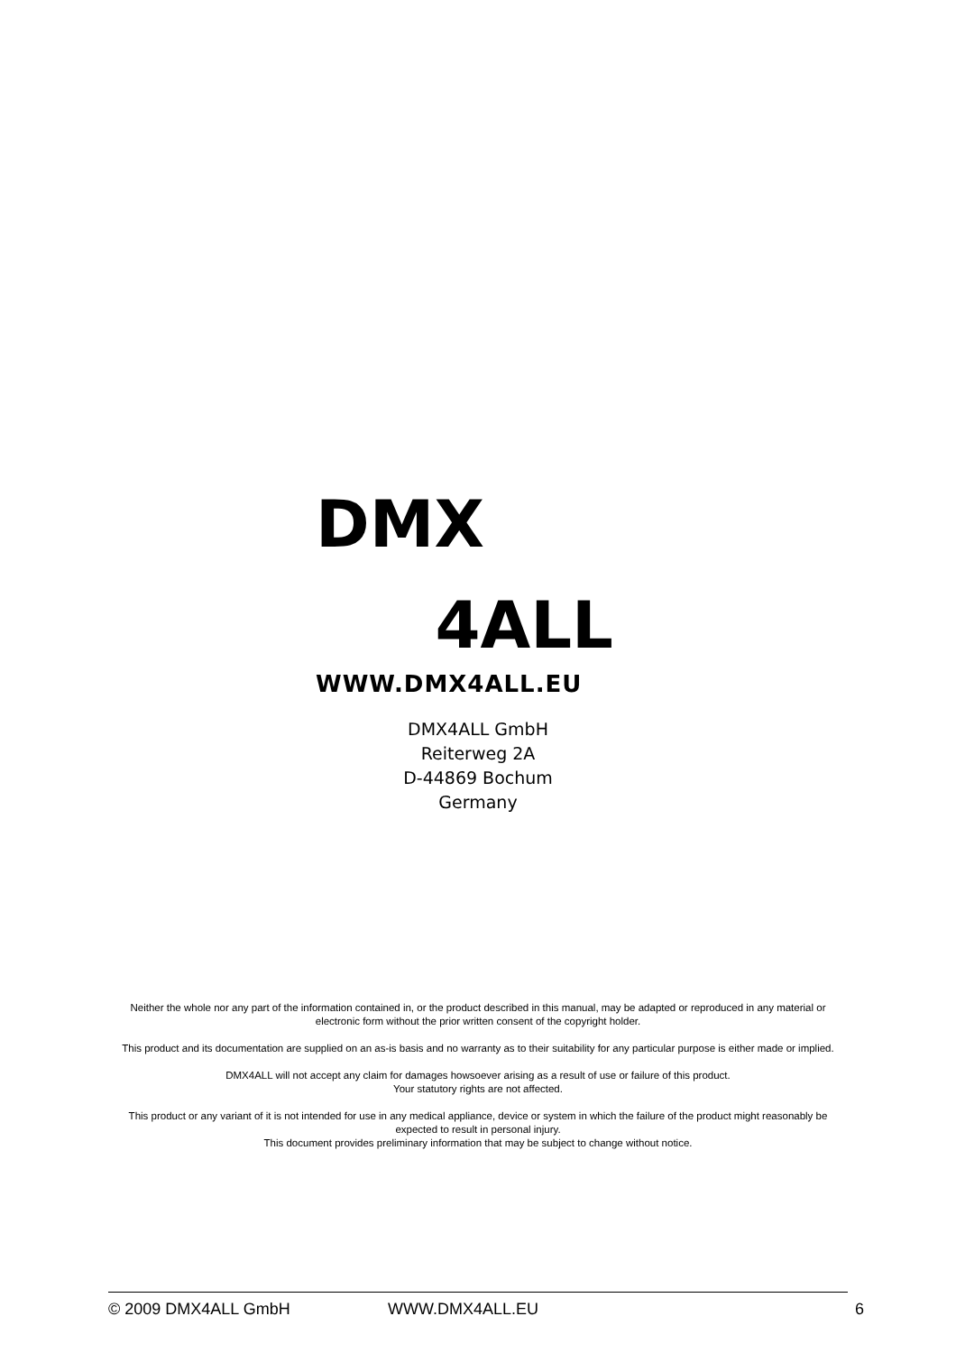DMX
4ALL
WWW.DMX4ALL.EU
DMX4ALL GmbH
Reiterweg 2A
D-44869 Bochum
Germany
Neither the whole nor any part of the information contained in, or the product described in this manual, may be adapted or reproduced in any material or electronic form without the prior written consent of the copyright holder.
This product and its documentation are supplied on an as-is basis and no warranty as to their suitability for any particular purpose is either made or implied.
DMX4ALL will not accept any claim for damages howsoever arising as a result of use or failure of this product.
Your statutory rights are not affected.
This product or any variant of it is not intended for use in any medical appliance, device or system in which the failure of the product might reasonably be expected to result in personal injury.
This document provides preliminary information that may be subject to change without notice.
© 2009 DMX4ALL GmbH WWW.DMX4ALL.EU 6